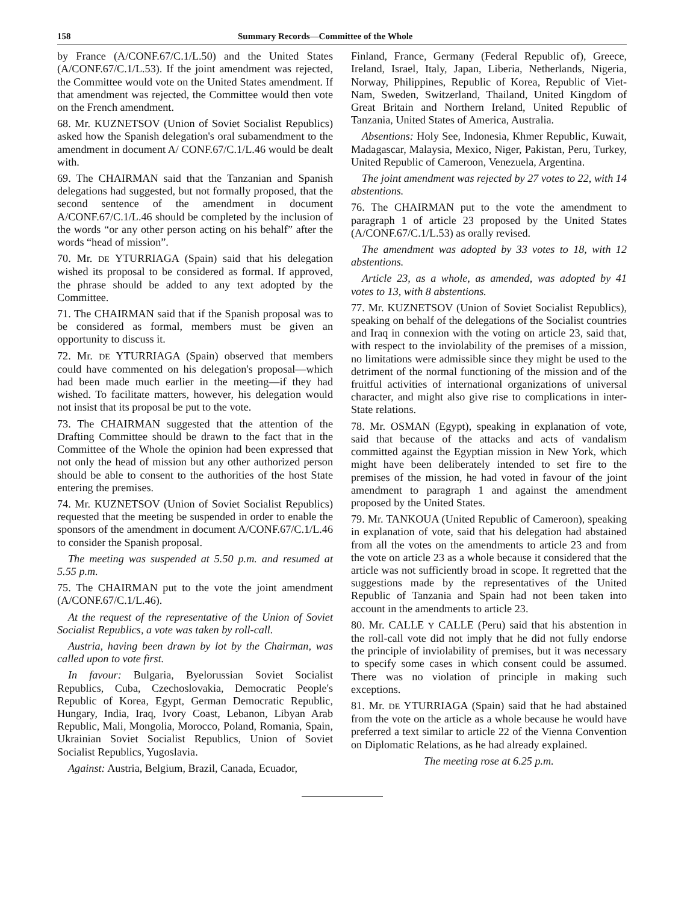158 Summary Records—Committee of the Whole
by France (A/CONF.67/C.1/L.50) and the United States (A/CONF.67/C.1/L.53). If the joint amendment was rejected, the Committee would vote on the United States amendment. If that amendment was rejected, the Committee would then vote on the French amendment.
68. Mr. KUZNETSOV (Union of Soviet Socialist Republics) asked how the Spanish delegation's oral subamendment to the amendment in document A/ CONF.67/C.1/L.46 would be dealt with.
69. The CHAIRMAN said that the Tanzanian and Spanish delegations had suggested, but not formally proposed, that the second sentence of the amendment in document A/CONF.67/C.1/L.46 should be completed by the inclusion of the words “or any other person acting on his behalf” after the words “head of mission”.
70. Mr. DE YTURRIAGA (Spain) said that his delegation wished its proposal to be considered as formal. If approved, the phrase should be added to any text adopted by the Committee.
71. The CHAIRMAN said that if the Spanish proposal was to be considered as formal, members must be given an opportunity to discuss it.
72. Mr. DE YTURRIAGA (Spain) observed that members could have commented on his delegation's proposal—which had been made much earlier in the meeting—if they had wished. To facilitate matters, however, his delegation would not insist that its proposal be put to the vote.
73. The CHAIRMAN suggested that the attention of the Drafting Committee should be drawn to the fact that in the Committee of the Whole the opinion had been expressed that not only the head of mission but any other authorized person should be able to consent to the authorities of the host State entering the premises.
74. Mr. KUZNETSOV (Union of Soviet Socialist Republics) requested that the meeting be suspended in order to enable the sponsors of the amendment in document A/CONF.67/C.1/L.46 to consider the Spanish proposal.
The meeting was suspended at 5.50 p.m. and resumed at 5.55 p.m.
75. The CHAIRMAN put to the vote the joint amendment (A/CONF.67/C.1/L.46).
At the request of the representative of the Union of Soviet Socialist Republics, a vote was taken by roll-call.
Austria, having been drawn by lot by the Chairman, was called upon to vote first.
In favour: Bulgaria, Byelorussian Soviet Socialist Republics, Cuba, Czechoslovakia, Democratic People's Republic of Korea, Egypt, German Democratic Republic, Hungary, India, Iraq, Ivory Coast, Lebanon, Libyan Arab Republic, Mali, Mongolia, Morocco, Poland, Romania, Spain, Ukrainian Soviet Socialist Republics, Union of Soviet Socialist Republics, Yugoslavia.
Against: Austria, Belgium, Brazil, Canada, Ecuador,
Finland, France, Germany (Federal Republic of), Greece, Ireland, Israel, Italy, Japan, Liberia, Netherlands, Nigeria, Norway, Philippines, Republic of Korea, Republic of Viet-Nam, Sweden, Switzerland, Thailand, United Kingdom of Great Britain and Northern Ireland, United Republic of Tanzania, United States of America, Australia.
Absentions: Holy See, Indonesia, Khmer Republic, Kuwait, Madagascar, Malaysia, Mexico, Niger, Pakistan, Peru, Turkey, United Republic of Cameroon, Venezuela, Argentina.
The joint amendment was rejected by 27 votes to 22, with 14 abstentions.
76. The CHAIRMAN put to the vote the amendment to paragraph 1 of article 23 proposed by the United States (A/CONF.67/C.1/L.53) as orally revised.
The amendment was adopted by 33 votes to 18, with 12 abstentions.
Article 23, as a whole, as amended, was adopted by 41 votes to 13, with 8 abstentions.
77. Mr. KUZNETSOV (Union of Soviet Socialist Republics), speaking on behalf of the delegations of the Socialist countries and Iraq in connexion with the voting on article 23, said that, with respect to the inviolability of the premises of a mission, no limitations were admissible since they might be used to the detriment of the normal functioning of the mission and of the fruitful activities of international organizations of universal character, and might also give rise to complications in inter-State relations.
78. Mr. OSMAN (Egypt), speaking in explanation of vote, said that because of the attacks and acts of vandalism committed against the Egyptian mission in New York, which might have been deliberately intended to set fire to the premises of the mission, he had voted in favour of the joint amendment to paragraph 1 and against the amendment proposed by the United States.
79. Mr. TANKOUA (United Republic of Cameroon), speaking in explanation of vote, said that his delegation had abstained from all the votes on the amendments to article 23 and from the vote on article 23 as a whole because it considered that the article was not sufficiently broad in scope. It regretted that the suggestions made by the representatives of the United Republic of Tanzania and Spain had not been taken into account in the amendments to article 23.
80. Mr. CALLE Y CALLE (Peru) said that his abstention in the roll-call vote did not imply that he did not fully endorse the principle of inviolability of premises, but it was necessary to specify some cases in which consent could be assumed. There was no violation of principle in making such exceptions.
81. Mr. DE YTURRIAGA (Spain) said that he had abstained from the vote on the article as a whole because he would have preferred a text similar to article 22 of the Vienna Convention on Diplomatic Relations, as he had already explained.
The meeting rose at 6.25 p.m.